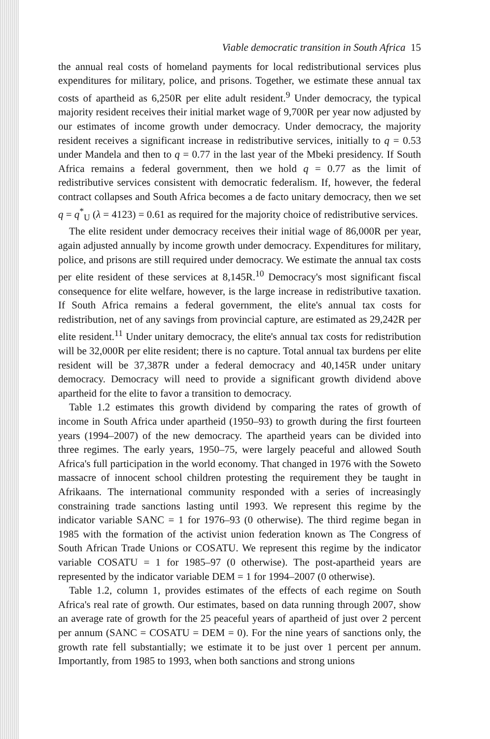Viable democratic transition in South Africa 15
the annual real costs of homeland payments for local redistributional services plus expenditures for military, police, and prisons. Together, we estimate these annual tax costs of apartheid as 6,250R per elite adult resident.<sup>9</sup> Under democracy, the typical majority resident receives their initial market wage of 9,700R per year now adjusted by our estimates of income growth under democracy. Under democracy, the majority resident receives a significant increase in redistributive services, initially to q = 0.53 under Mandela and then to q = 0.77 in the last year of the Mbeki presidency. If South Africa remains a federal government, then we hold q = 0.77 as the limit of redistributive services consistent with democratic federalism. If, however, the federal contract collapses and South Africa becomes a de facto unitary democracy, then we set q = q<sup>*</sup><sub>U</sub> (λ = 4123) = 0.61 as required for the majority choice of redistributive services.
The elite resident under democracy receives their initial wage of 86,000R per year, again adjusted annually by income growth under democracy. Expenditures for military, police, and prisons are still required under democracy. We estimate the annual tax costs per elite resident of these services at 8,145R.<sup>10</sup> Democracy's most significant fiscal consequence for elite welfare, however, is the large increase in redistributive taxation. If South Africa remains a federal government, the elite's annual tax costs for redistribution, net of any savings from provincial capture, are estimated as 29,242R per elite resident.<sup>11</sup> Under unitary democracy, the elite's annual tax costs for redistribution will be 32,000R per elite resident; there is no capture. Total annual tax burdens per elite resident will be 37,387R under a federal democracy and 40,145R under unitary democracy. Democracy will need to provide a significant growth dividend above apartheid for the elite to favor a transition to democracy.
Table 1.2 estimates this growth dividend by comparing the rates of growth of income in South Africa under apartheid (1950–93) to growth during the first fourteen years (1994–2007) of the new democracy. The apartheid years can be divided into three regimes. The early years, 1950–75, were largely peaceful and allowed South Africa's full participation in the world economy. That changed in 1976 with the Soweto massacre of innocent school children protesting the requirement they be taught in Afrikaans. The international community responded with a series of increasingly constraining trade sanctions lasting until 1993. We represent this regime by the indicator variable SANC = 1 for 1976–93 (0 otherwise). The third regime began in 1985 with the formation of the activist union federation known as The Congress of South African Trade Unions or COSATU. We represent this regime by the indicator variable COSATU = 1 for 1985–97 (0 otherwise). The post-apartheid years are represented by the indicator variable DEM = 1 for 1994–2007 (0 otherwise).
Table 1.2, column 1, provides estimates of the effects of each regime on South Africa's real rate of growth. Our estimates, based on data running through 2007, show an average rate of growth for the 25 peaceful years of apartheid of just over 2 percent per annum (SANC = COSATU = DEM = 0). For the nine years of sanctions only, the growth rate fell substantially; we estimate it to be just over 1 percent per annum. Importantly, from 1985 to 1993, when both sanctions and strong unions